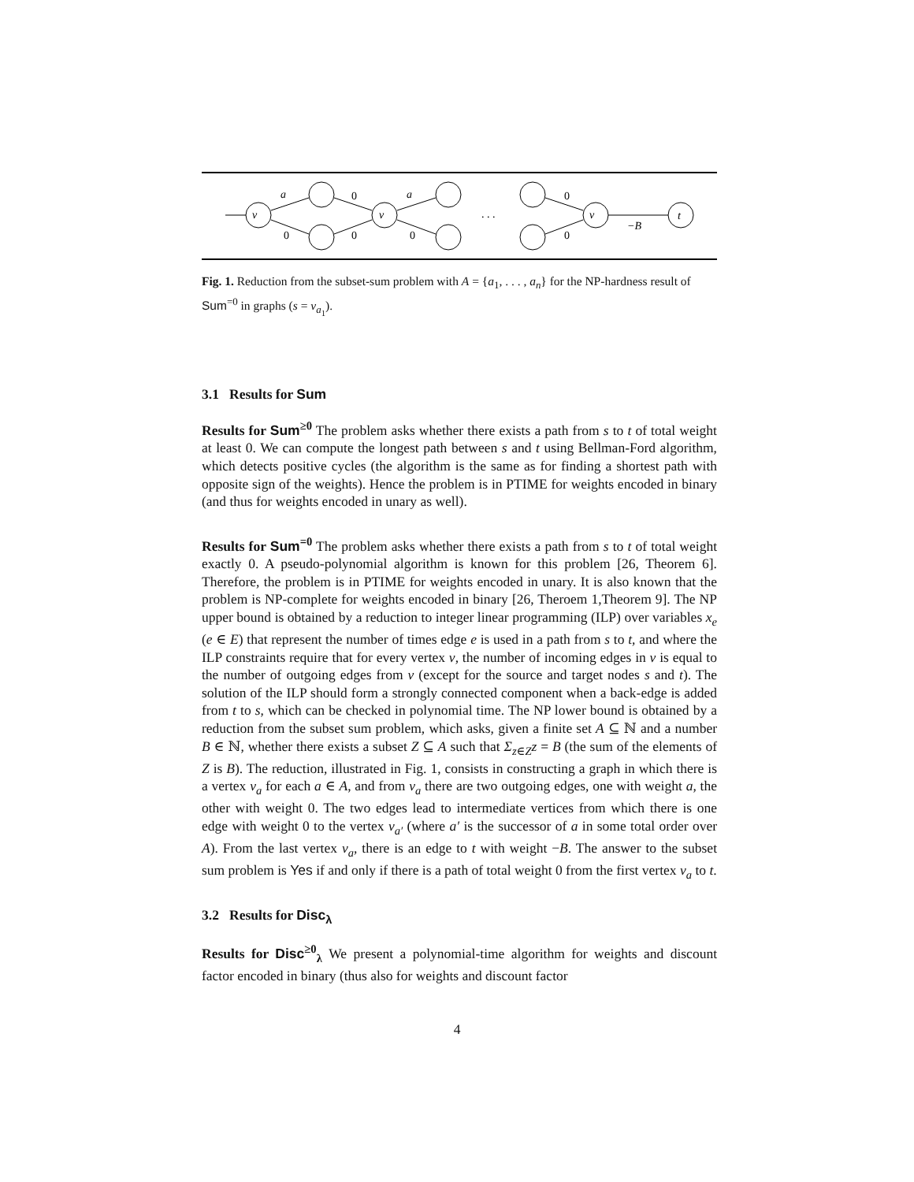v
v
v
t
a
a
−B
0
0
0
0
0
0
. . .
Fig. 1. Reduction from the subset-sum problem with A = {a<sub>1</sub>, . . . , a<sub>n</sub>} for the NP-hardness result of Sum<sup>=0</sup> in graphs (s = v<sub>a<sub>1</sub></sub>).
3.1 Results for Sum
Results for Sum<sup>≥0</sup> The problem asks whether there exists a path from s to t of total weight at least 0. We can compute the longest path between s and t using Bellman-Ford algorithm, which detects positive cycles (the algorithm is the same as for finding a shortest path with opposite sign of the weights). Hence the problem is in PTIME for weights encoded in binary (and thus for weights encoded in unary as well).
Results for Sum<sup>=0</sup> The problem asks whether there exists a path from s to t of total weight exactly 0. A pseudo-polynomial algorithm is known for this problem [26, Theorem 6]. Therefore, the problem is in PTIME for weights encoded in unary. It is also known that the problem is NP-complete for weights encoded in binary [26, Theroem 1,Theorem 9]. The NP upper bound is obtained by a reduction to integer linear programming (ILP) over variables x<sub>e</sub> (e ∈ E) that represent the number of times edge e is used in a path from s to t, and where the ILP constraints require that for every vertex v, the number of incoming edges in v is equal to the number of outgoing edges from v (except for the source and target nodes s and t). The solution of the ILP should form a strongly connected component when a back-edge is added from t to s, which can be checked in polynomial time. The NP lower bound is obtained by a reduction from the subset sum problem, which asks, given a finite set A ⊆ ℕ and a number B ∈ ℕ, whether there exists a subset Z ⊆ A such that Σ<sub>z∈Z</sub>z = B (the sum of the elements of Z is B). The reduction, illustrated in Fig. 1, consists in constructing a graph in which there is a vertex v<sub>a</sub> for each a ∈ A, and from v<sub>a</sub> there are two outgoing edges, one with weight a, the other with weight 0. The two edges lead to intermediate vertices from which there is one edge with weight 0 to the vertex v<sub>a′</sub> (where a′ is the successor of a in some total order over A). From the last vertex v<sub>a</sub>, there is an edge to t with weight −B. The answer to the subset sum problem is Yes if and only if there is a path of total weight 0 from the first vertex v<sub>a</sub> to t.
3.2 Results for Disc<sub>λ</sub>
Results for Disc<sup>≥0</sup><sub>λ</sub> We present a polynomial-time algorithm for weights and discount factor encoded in binary (thus also for weights and discount factor
4